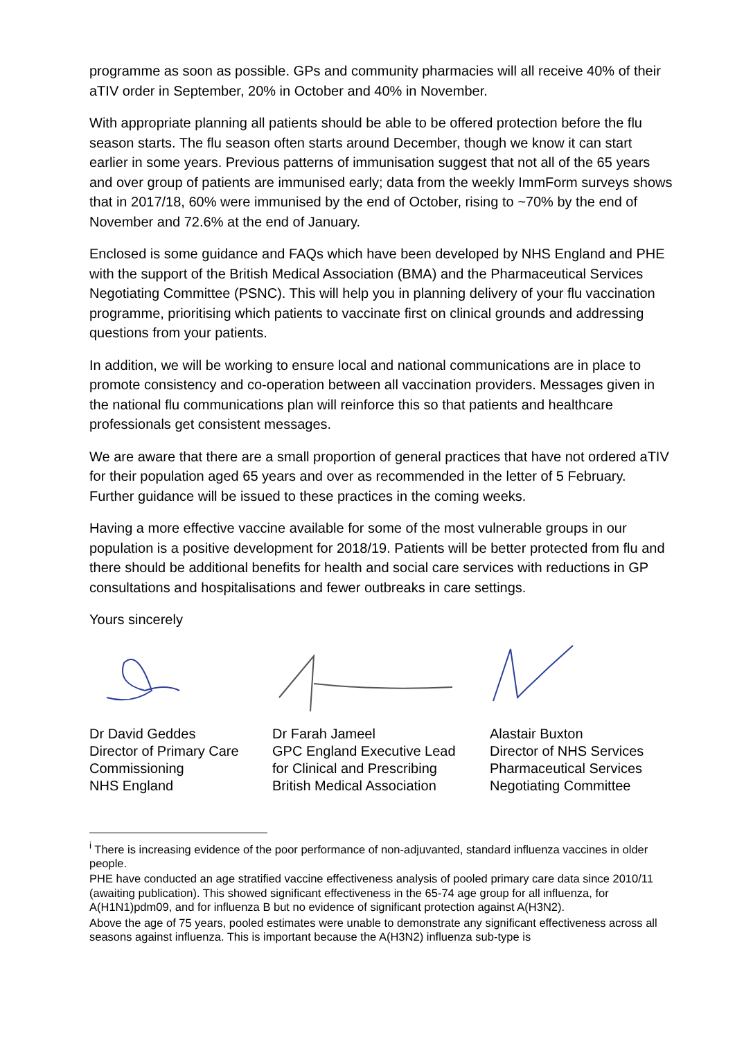programme as soon as possible. GPs and community pharmacies will all receive 40% of their aTIV order in September, 20% in October and 40% in November.
With appropriate planning all patients should be able to be offered protection before the flu season starts. The flu season often starts around December, though we know it can start earlier in some years. Previous patterns of immunisation suggest that not all of the 65 years and over group of patients are immunised early; data from the weekly ImmForm surveys shows that in 2017/18, 60% were immunised by the end of October, rising to ~70% by the end of November and 72.6% at the end of January.
Enclosed is some guidance and FAQs which have been developed by NHS England and PHE with the support of the British Medical Association (BMA) and the Pharmaceutical Services Negotiating Committee (PSNC). This will help you in planning delivery of your flu vaccination programme, prioritising which patients to vaccinate first on clinical grounds and addressing questions from your patients.
In addition, we will be working to ensure local and national communications are in place to promote consistency and co-operation between all vaccination providers. Messages given in the national flu communications plan will reinforce this so that patients and healthcare professionals get consistent messages.
We are aware that there are a small proportion of general practices that have not ordered aTIV for their population aged 65 years and over as recommended in the letter of 5 February. Further guidance will be issued to these practices in the coming weeks.
Having a more effective vaccine available for some of the most vulnerable groups in our population is a positive development for 2018/19. Patients will be better protected from flu and there should be additional benefits for health and social care services with reductions in GP consultations and hospitalisations and fewer outbreaks in care settings.
Yours sincerely
Dr David Geddes
Director of Primary Care
Commissioning
NHS England
Dr Farah Jameel
GPC England Executive Lead
for Clinical and Prescribing
British Medical Association
Alastair Buxton
Director of NHS Services
Pharmaceutical Services
Negotiating Committee
<sup>i</sup> There is increasing evidence of the poor performance of non-adjuvanted, standard influenza vaccines in older people.
PHE have conducted an age stratified vaccine effectiveness analysis of pooled primary care data since 2010/11 (awaiting publication). This showed significant effectiveness in the 65-74 age group for all influenza, for A(H1N1)pdm09, and for influenza B but no evidence of significant protection against A(H3N2).
Above the age of 75 years, pooled estimates were unable to demonstrate any significant effectiveness across all seasons against influenza. This is important because the A(H3N2) influenza sub-type is